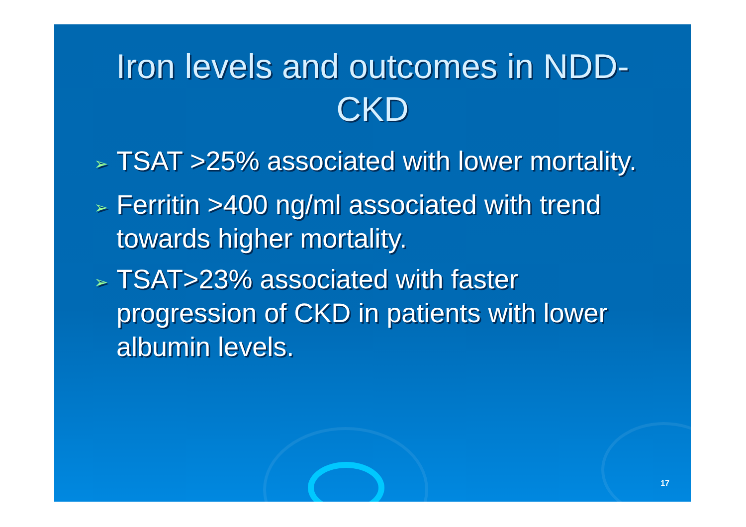Iron levels and outcomes in NDD-CKD
➢ TSAT >25% associated with lower mortality.
➢ Ferritin >400 ng/ml associated with trend towards higher mortality.
➢ TSAT>23% associated with faster progression of CKD in patients with lower albumin levels.
17